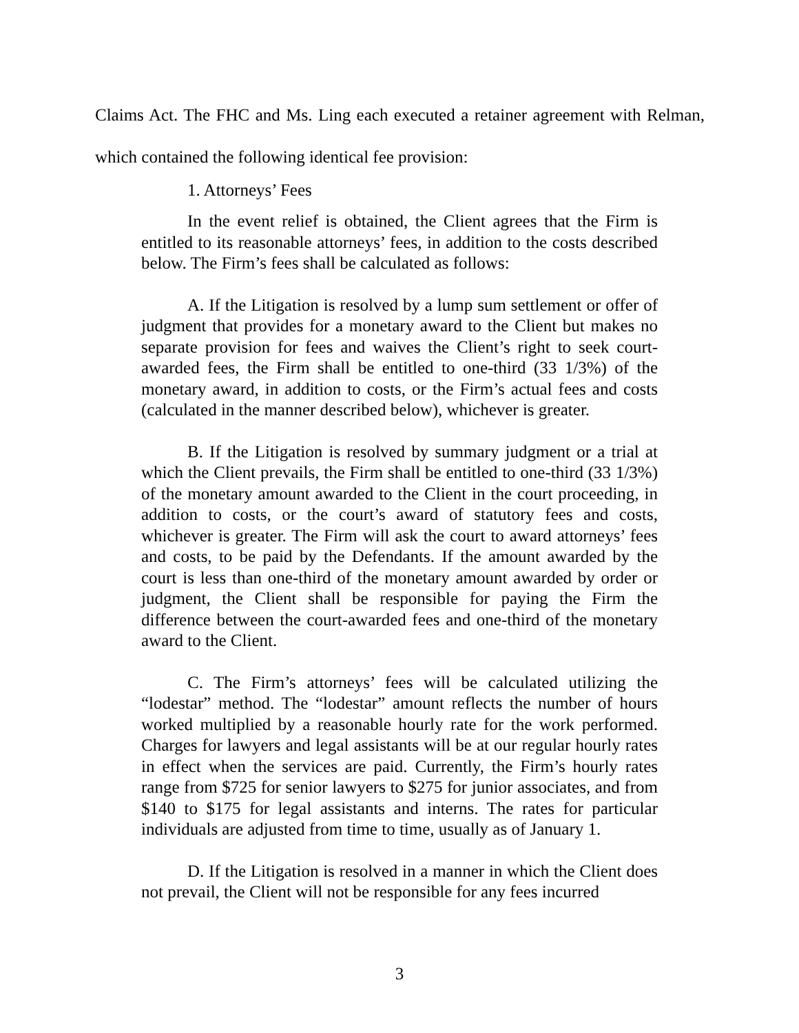Claims Act. The FHC and Ms. Ling each executed a retainer agreement with Relman, which contained the following identical fee provision:
1. Attorneys’ Fees
In the event relief is obtained, the Client agrees that the Firm is entitled to its reasonable attorneys’ fees, in addition to the costs described below. The Firm’s fees shall be calculated as follows:
A. If the Litigation is resolved by a lump sum settlement or offer of judgment that provides for a monetary award to the Client but makes no separate provision for fees and waives the Client’s right to seek court-awarded fees, the Firm shall be entitled to one-third (33 1/3%) of the monetary award, in addition to costs, or the Firm’s actual fees and costs (calculated in the manner described below), whichever is greater.
B. If the Litigation is resolved by summary judgment or a trial at which the Client prevails, the Firm shall be entitled to one-third (33 1/3%) of the monetary amount awarded to the Client in the court proceeding, in addition to costs, or the court’s award of statutory fees and costs, whichever is greater. The Firm will ask the court to award attorneys’ fees and costs, to be paid by the Defendants. If the amount awarded by the court is less than one-third of the monetary amount awarded by order or judgment, the Client shall be responsible for paying the Firm the difference between the court-awarded fees and one-third of the monetary award to the Client.
C. The Firm’s attorneys’ fees will be calculated utilizing the “lodestar” method. The “lodestar” amount reflects the number of hours worked multiplied by a reasonable hourly rate for the work performed. Charges for lawyers and legal assistants will be at our regular hourly rates in effect when the services are paid. Currently, the Firm’s hourly rates range from $725 for senior lawyers to $275 for junior associates, and from $140 to $175 for legal assistants and interns. The rates for particular individuals are adjusted from time to time, usually as of January 1.
D. If the Litigation is resolved in a manner in which the Client does not prevail, the Client will not be responsible for any fees incurred
3